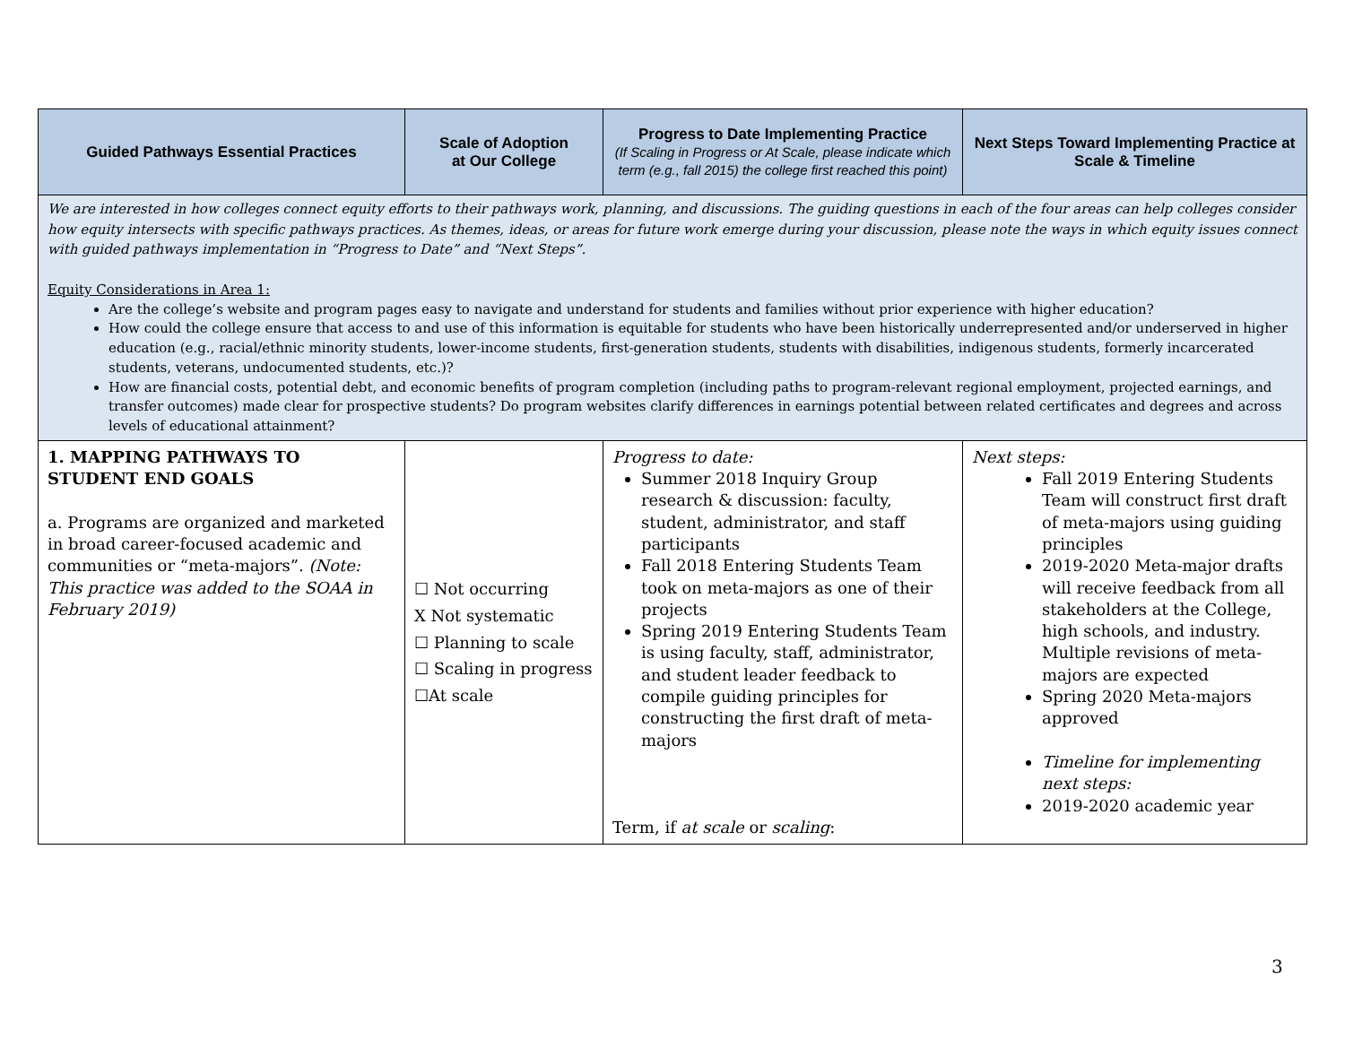| Guided Pathways Essential Practices | Scale of Adoption at Our College | Progress to Date Implementing Practice (If Scaling in Progress or At Scale, please indicate which term (e.g., fall 2015) the college first reached this point) | Next Steps Toward Implementing Practice at Scale & Timeline |
| --- | --- | --- | --- |
| We are interested in how colleges connect equity efforts to their pathways work, planning, and discussions. The guiding questions in each of the four areas can help colleges consider how equity intersects with specific pathways practices. As themes, ideas, or areas for future work emerge during your discussion, please note the ways in which equity issues connect with guided pathways implementation in “Progress to Date” and “Next Steps”. Equity Considerations in Area 1: Are the college’s website and program pages easy to navigate and understand for students and families without prior experience with higher education? How could the college ensure that access to and use of this information is equitable for students who have been historically underrepresented and/or underserved in higher education (e.g., racial/ethnic minority students, lower-income students, first-generation students, students with disabilities, indigenous students, formerly incarcerated students, veterans, undocumented students, etc.)? How are financial costs, potential debt, and economic benefits of program completion (including paths to program-relevant regional employment, projected earnings, and transfer outcomes) made clear for prospective students? Do program websites clarify differences in earnings potential between related certificates and degrees and across levels of educational attainment? | | | |
| 1. MAPPING PATHWAYS TO STUDENT END GOALS a. Programs are organized and marketed in broad career-focused academic and communities or “meta-majors”. (Note: This practice was added to the SOAA in February 2019) | ☐ Not occurring X Not systematic ☐ Planning to scale ☐ Scaling in progress ☐At scale | Progress to date: Summer 2018 Inquiry Group research & discussion: faculty, student, administrator, and staff participants Fall 2018 Entering Students Team took on meta-majors as one of their projects Spring 2019 Entering Students Team is using faculty, staff, administrator, and student leader feedback to compile guiding principles for constructing the first draft of meta-majors Term, if at scale or scaling : | Next steps: Fall 2019 Entering Students Team will construct first draft of meta-majors using guiding principles 2019-2020 Meta-major drafts will receive feedback from all stakeholders at the College, high schools, and industry. Multiple revisions of meta-majors are expected Spring 2020 Meta-majors approved Timeline for implementing next steps: 2019-2020 academic year |
3